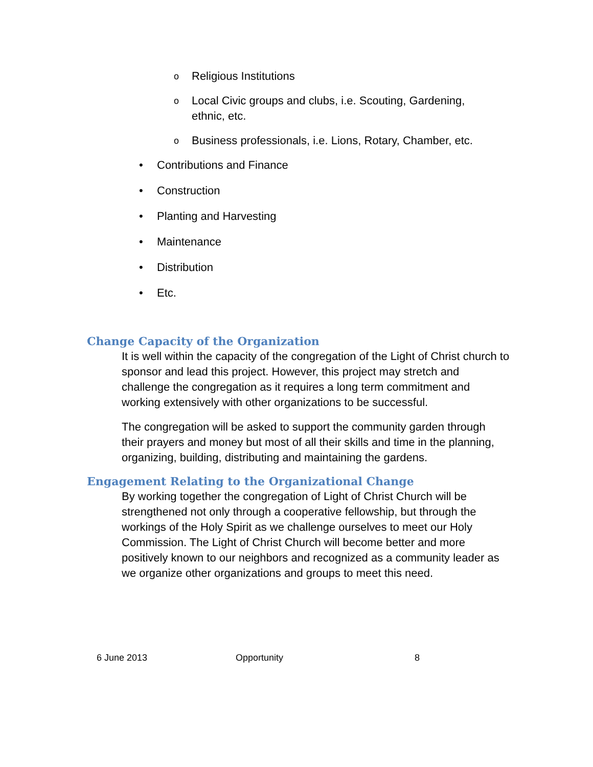o Religious Institutions
o Local Civic groups and clubs, i.e. Scouting, Gardening, ethnic, etc.
o Business professionals, i.e. Lions, Rotary, Chamber, etc.
• Contributions and Finance
• Construction
• Planting and Harvesting
• Maintenance
• Distribution
• Etc.
Change Capacity of the Organization
It is well within the capacity of the congregation of the Light of Christ church to sponsor and lead this project. However, this project may stretch and challenge the congregation as it requires a long term commitment and working extensively with other organizations to be successful.
The congregation will be asked to support the community garden through their prayers and money but most of all their skills and time in the planning, organizing, building, distributing and maintaining the gardens.
Engagement Relating to the Organizational Change
By working together the congregation of Light of Christ Church will be strengthened not only through a cooperative fellowship, but through the workings of the Holy Spirit as we challenge ourselves to meet our Holy Commission. The Light of Christ Church will become better and more positively known to our neighbors and recognized as a community leader as we organize other organizations and groups to meet this need.
6 June 2013 Opportunity 8